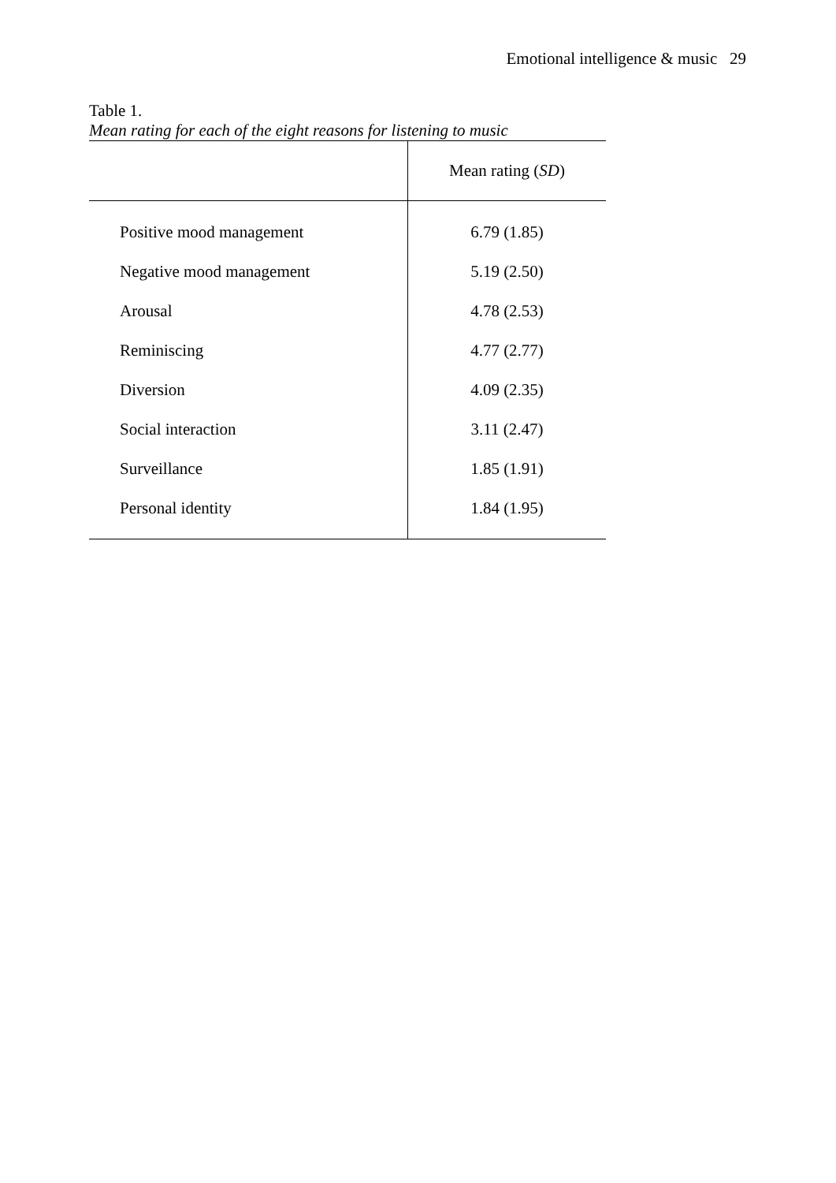Emotional intelligence & music 29
Table 1.
Mean rating for each of the eight reasons for listening to music
| | Mean rating ( SD ) |
| --- | --- |
| Positive mood management | 6.79 (1.85) |
| Negative mood management | 5.19 (2.50) |
| Arousal | 4.78 (2.53) |
| Reminiscing | 4.77 (2.77) |
| Diversion | 4.09 (2.35) |
| Social interaction | 3.11 (2.47) |
| Surveillance | 1.85 (1.91) |
| Personal identity | 1.84 (1.95) |